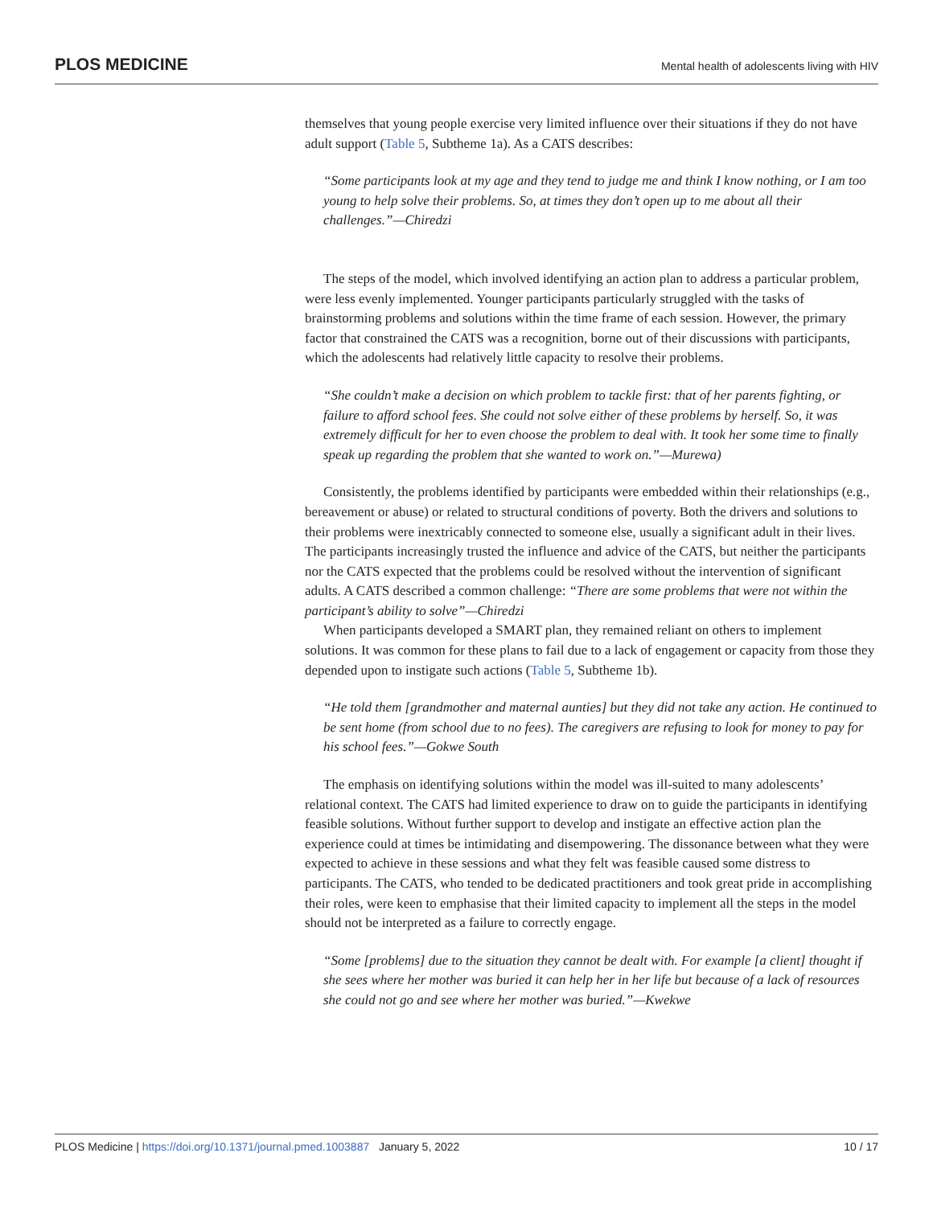PLOS MEDICINE Mental health of adolescents living with HIV
themselves that young people exercise very limited influence over their situations if they do not have adult support (Table 5, Subtheme 1a). As a CATS describes:
“Some participants look at my age and they tend to judge me and think I know nothing, or I am too young to help solve their problems. So, at times they don’t open up to me about all their challenges.”—Chiredzi
The steps of the model, which involved identifying an action plan to address a particular problem, were less evenly implemented. Younger participants particularly struggled with the tasks of brainstorming problems and solutions within the time frame of each session. However, the primary factor that constrained the CATS was a recognition, borne out of their discussions with participants, which the adolescents had relatively little capacity to resolve their problems.
“She couldn’t make a decision on which problem to tackle first: that of her parents fighting, or failure to afford school fees. She could not solve either of these problems by herself. So, it was extremely difficult for her to even choose the problem to deal with. It took her some time to finally speak up regarding the problem that she wanted to work on.”—Murewa)
Consistently, the problems identified by participants were embedded within their relationships (e.g., bereavement or abuse) or related to structural conditions of poverty. Both the drivers and solutions to their problems were inextricably connected to someone else, usually a significant adult in their lives. The participants increasingly trusted the influence and advice of the CATS, but neither the participants nor the CATS expected that the problems could be resolved without the intervention of significant adults. A CATS described a common challenge: “There are some problems that were not within the participant’s ability to solve”—Chiredzi
When participants developed a SMART plan, they remained reliant on others to implement solutions. It was common for these plans to fail due to a lack of engagement or capacity from those they depended upon to instigate such actions (Table 5, Subtheme 1b).
“He told them [grandmother and maternal aunties] but they did not take any action. He continued to be sent home (from school due to no fees). The caregivers are refusing to look for money to pay for his school fees.”—Gokwe South
The emphasis on identifying solutions within the model was ill-suited to many adolescents’ relational context. The CATS had limited experience to draw on to guide the participants in identifying feasible solutions. Without further support to develop and instigate an effective action plan the experience could at times be intimidating and disempowering. The dissonance between what they were expected to achieve in these sessions and what they felt was feasible caused some distress to participants. The CATS, who tended to be dedicated practitioners and took great pride in accomplishing their roles, were keen to emphasise that their limited capacity to implement all the steps in the model should not be interpreted as a failure to correctly engage.
“Some [problems] due to the situation they cannot be dealt with. For example [a client] thought if she sees where her mother was buried it can help her in her life but because of a lack of resources she could not go and see where her mother was buried.”—Kwekwe
PLOS Medicine | https://doi.org/10.1371/journal.pmed.1003887 January 5, 2022 10 / 17